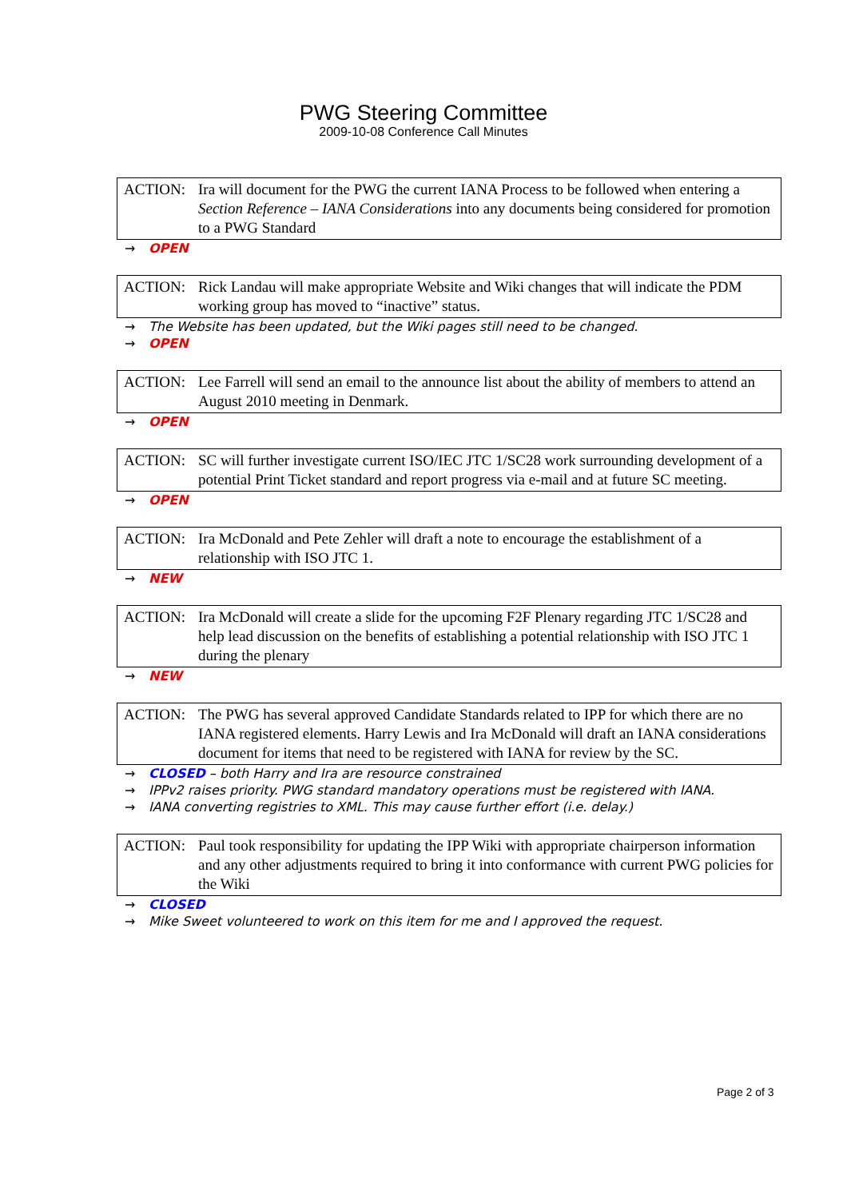PWG Steering Committee
2009-10-08 Conference Call Minutes
ACTION: Ira will document for the PWG the current IANA Process to be followed when entering a Section Reference – IANA Considerations into any documents being considered for promotion to a PWG Standard
→ OPEN
ACTION: Rick Landau will make appropriate Website and Wiki changes that will indicate the PDM working group has moved to “inactive” status.
→ The Website has been updated, but the Wiki pages still need to be changed.
→ OPEN
ACTION: Lee Farrell will send an email to the announce list about the ability of members to attend an August 2010 meeting in Denmark.
→ OPEN
ACTION: SC will further investigate current ISO/IEC JTC 1/SC28 work surrounding development of a potential Print Ticket standard and report progress via e-mail and at future SC meeting.
→ OPEN
ACTION: Ira McDonald and Pete Zehler will draft a note to encourage the establishment of a relationship with ISO JTC 1.
→ NEW
ACTION: Ira McDonald will create a slide for the upcoming F2F Plenary regarding JTC 1/SC28 and help lead discussion on the benefits of establishing a potential relationship with ISO JTC 1 during the plenary
→ NEW
ACTION: The PWG has several approved Candidate Standards related to IPP for which there are no IANA registered elements. Harry Lewis and Ira McDonald will draft an IANA considerations document for items that need to be registered with IANA for review by the SC.
→ CLOSED – both Harry and Ira are resource constrained
→ IPPv2 raises priority. PWG standard mandatory operations must be registered with IANA.
→ IANA converting registries to XML. This may cause further effort (i.e. delay.)
ACTION: Paul took responsibility for updating the IPP Wiki with appropriate chairperson information and any other adjustments required to bring it into conformance with current PWG policies for the Wiki
→ CLOSED
→ Mike Sweet volunteered to work on this item for me and I approved the request.
Page 2 of 3